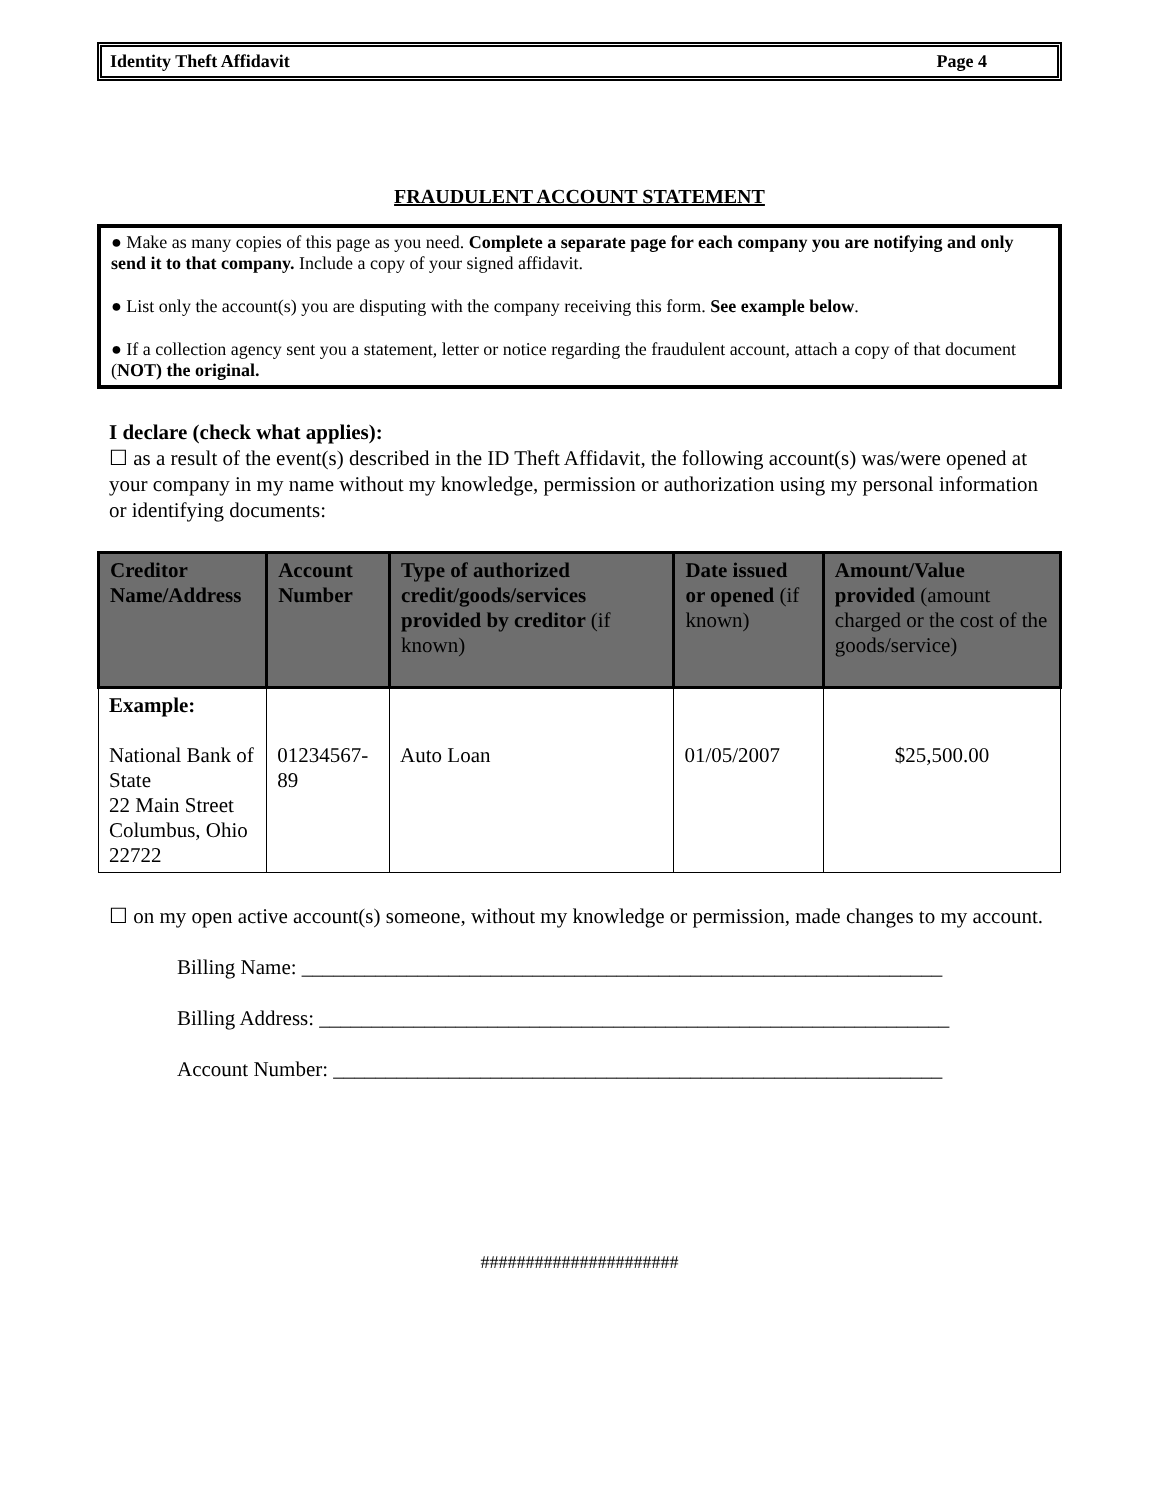Identity Theft Affidavit Page 4
FRAUDULENT ACCOUNT STATEMENT
● Make as many copies of this page as you need. Complete a separate page for each company you are notifying and only send it to that company. Include a copy of your signed affidavit.
● List only the account(s) you are disputing with the company receiving this form. See example below.
● If a collection agency sent you a statement, letter or notice regarding the fraudulent account, attach a copy of that document (NOT) the original.
I declare (check what applies):
☐ as a result of the event(s) described in the ID Theft Affidavit, the following account(s) was/were opened at your company in my name without my knowledge, permission or authorization using my personal information or identifying documents:
| Creditor Name/Address | Account Number | Type of authorized credit/goods/services provided by creditor (if known) | Date issued or opened (if known) | Amount/Value provided (amount charged or the cost of the goods/service) |
| --- | --- | --- | --- | --- |
| Example: National Bank of State 22 Main Street Columbus, Ohio 22722 | 01234567-89 | Auto Loan | 01/05/2007 | $25,500.00 |
☐ on my open active account(s) someone, without my knowledge or permission, made changes to my account.
Billing Name: _____________________________________________________________
Billing Address: ____________________________________________________________
Account Number: __________________________________________________________
######################